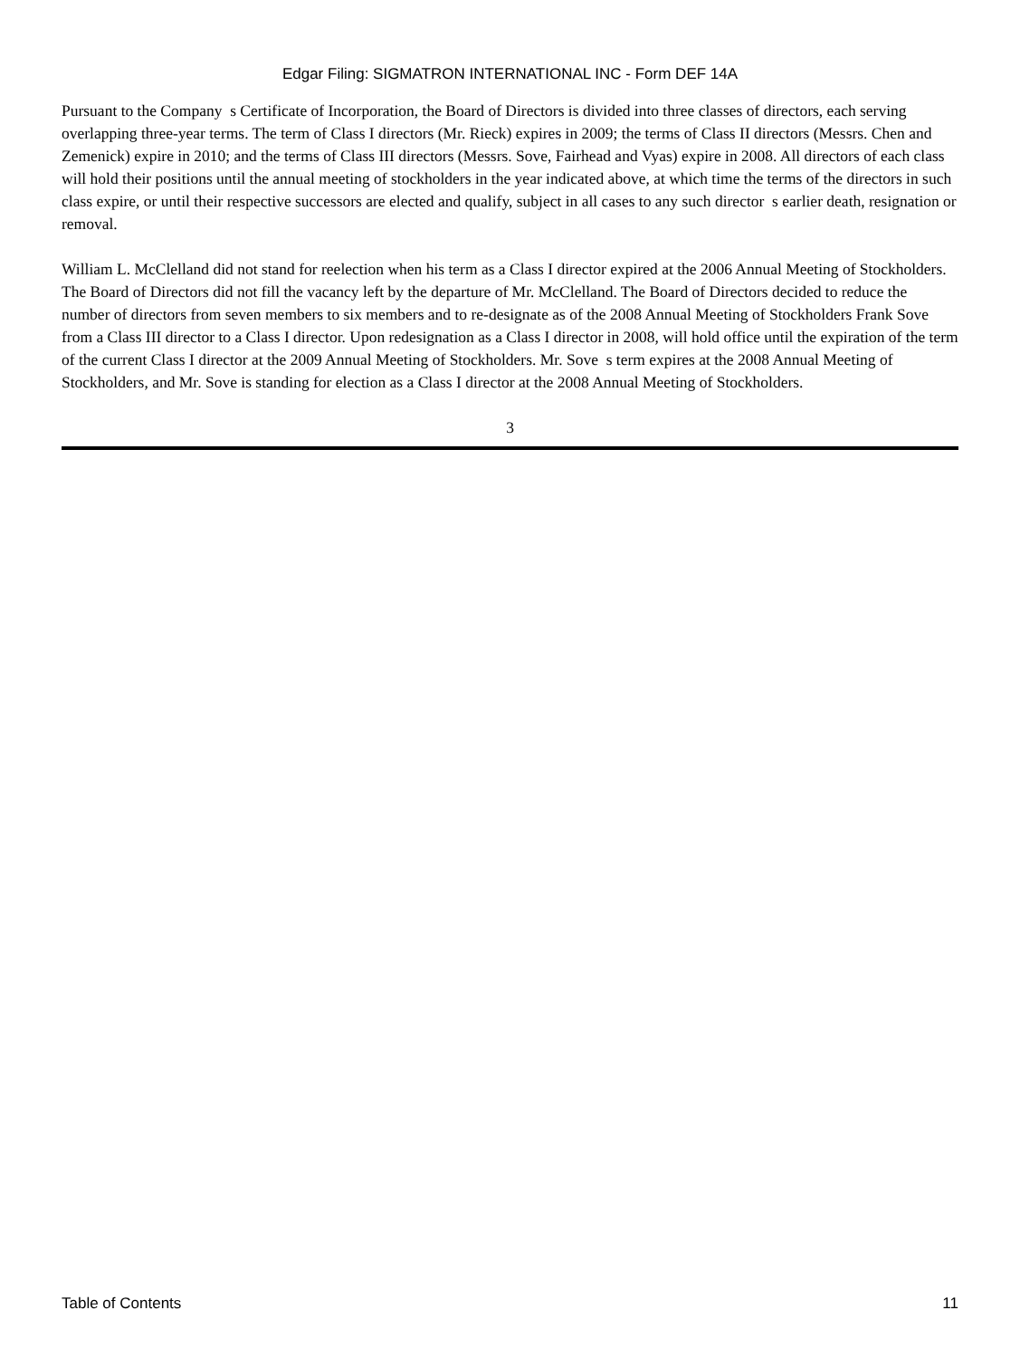Edgar Filing: SIGMATRON INTERNATIONAL INC - Form DEF 14A
Pursuant to the Company s Certificate of Incorporation, the Board of Directors is divided into three classes of directors, each serving overlapping three-year terms. The term of Class I directors (Mr. Rieck) expires in 2009; the terms of Class II directors (Messrs. Chen and Zemenick) expire in 2010; and the terms of Class III directors (Messrs. Sove, Fairhead and Vyas) expire in 2008. All directors of each class will hold their positions until the annual meeting of stockholders in the year indicated above, at which time the terms of the directors in such class expire, or until their respective successors are elected and qualify, subject in all cases to any such director s earlier death, resignation or removal.
William L. McClelland did not stand for reelection when his term as a Class I director expired at the 2006 Annual Meeting of Stockholders. The Board of Directors did not fill the vacancy left by the departure of Mr. McClelland. The Board of Directors decided to reduce the number of directors from seven members to six members and to re-designate as of the 2008 Annual Meeting of Stockholders Frank Sove from a Class III director to a Class I director. Upon redesignation as a Class I director in 2008, will hold office until the expiration of the term of the current Class I director at the 2009 Annual Meeting of Stockholders. Mr. Sove s term expires at the 2008 Annual Meeting of Stockholders, and Mr. Sove is standing for election as a Class I director at the 2008 Annual Meeting of Stockholders.
3
Table of Contents 11